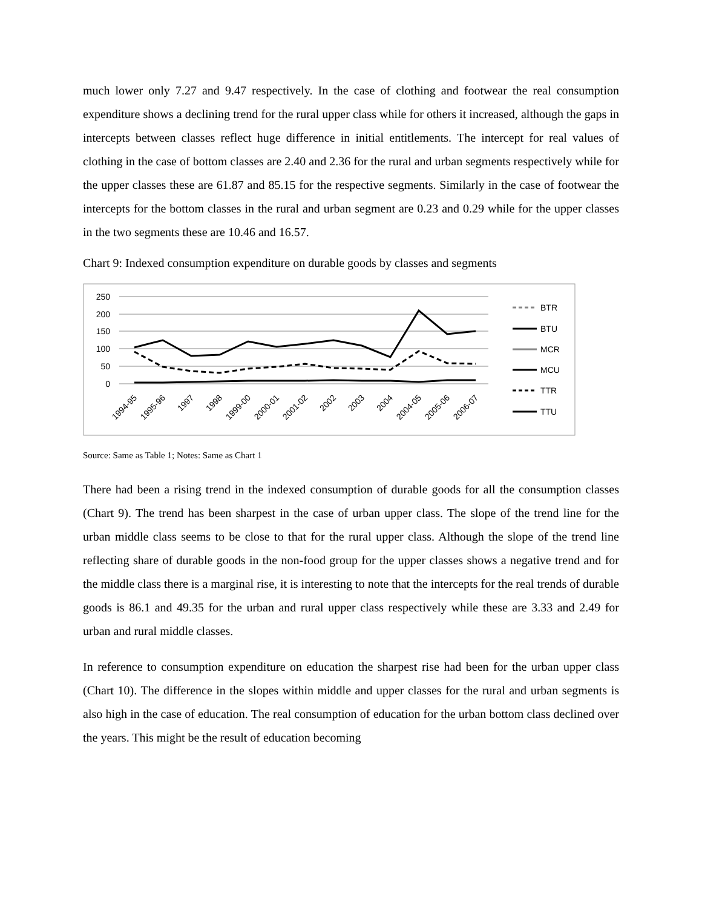much lower only 7.27 and 9.47 respectively. In the case of clothing and footwear the real consumption expenditure shows a declining trend for the rural upper class while for others it increased, although the gaps in intercepts between classes reflect huge difference in initial entitlements. The intercept for real values of clothing in the case of bottom classes are 2.40 and 2.36 for the rural and urban segments respectively while for the upper classes these are 61.87 and 85.15 for the respective segments. Similarly in the case of footwear the intercepts for the bottom classes in the rural and urban segment are 0.23 and 0.29 while for the upper classes in the two segments these are 10.46 and 16.57.
Chart 9: Indexed consumption expenditure on durable goods by classes and segments
250
200
150
100
50
0
1994-95
1995-96
1997
1998
1999-00
2000-01
2001-02
2002
2003
2004
2004-05
2005-06
2006-07
BTR
BTU
MCR
MCU
TTR
TTU
Source: Same as Table 1; Notes: Same as Chart 1
There had been a rising trend in the indexed consumption of durable goods for all the consumption classes (Chart 9). The trend has been sharpest in the case of urban upper class. The slope of the trend line for the urban middle class seems to be close to that for the rural upper class. Although the slope of the trend line reflecting share of durable goods in the non-food group for the upper classes shows a negative trend and for the middle class there is a marginal rise, it is interesting to note that the intercepts for the real trends of durable goods is 86.1 and 49.35 for the urban and rural upper class respectively while these are 3.33 and 2.49 for urban and rural middle classes.
In reference to consumption expenditure on education the sharpest rise had been for the urban upper class (Chart 10). The difference in the slopes within middle and upper classes for the rural and urban segments is also high in the case of education. The real consumption of education for the urban bottom class declined over the years. This might be the result of education becoming